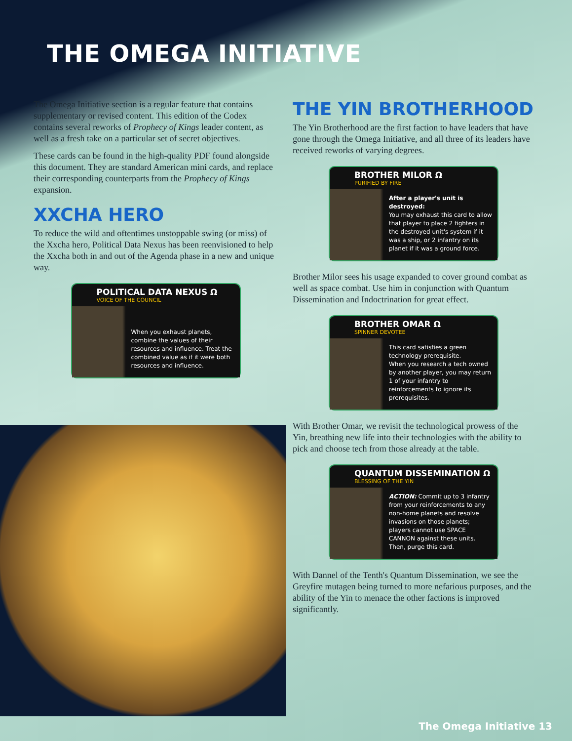THE OMEGA INITIATIVE
The Omega Initiative section is a regular feature that contains supplementary or revised content. This edition of the Codex contains several reworks of Prophecy of Kings leader content, as well as a fresh take on a particular set of secret objectives.
These cards can be found in the high-quality PDF found alongside this document. They are standard American mini cards, and replace their corresponding counterparts from the Prophecy of Kings expansion.
XXCHA HERO
To reduce the wild and oftentimes unstoppable swing (or miss) of the Xxcha hero, Political Data Nexus has been reenvisioned to help the Xxcha both in and out of the Agenda phase in a new and unique way.
POLITICAL DATA NEXUS Ω
VOICE OF THE COUNCIL
When you exhaust planets, combine the values of their resources and influence. Treat the combined value as if it were both resources and influence.
THE YIN BROTHERHOOD
The Yin Brotherhood are the first faction to have leaders that have gone through the Omega Initiative, and all three of its leaders have received reworks of varying degrees.
BROTHER MILOR Ω
PURIFIED BY FIRE
After a player's unit is destroyed:
You may exhaust this card to allow that player to place 2 fighters in the destroyed unit's system if it was a ship, or 2 infantry on its planet if it was a ground force.
Brother Milor sees his usage expanded to cover ground combat as well as space combat. Use him in conjunction with Quantum Dissemination and Indoctrination for great effect.
BROTHER OMAR Ω
SPINNER DEVOTEE
This card satisfies a green technology prerequisite.
When you research a tech owned by another player, you may return 1 of your infantry to reinforcements to ignore its prerequisites.
With Brother Omar, we revisit the technological prowess of the Yin, breathing new life into their technologies with the ability to pick and choose tech from those already at the table.
QUANTUM DISSEMINATION Ω
BLESSING OF THE YIN
ACTION: Commit up to 3 infantry from your reinforcements to any non-home planets and resolve invasions on those planets; players cannot use SPACE CANNON against these units.
Then, purge this card.
With Dannel of the Tenth's Quantum Dissemination, we see the Greyfire mutagen being turned to more nefarious purposes, and the ability of the Yin to menace the other factions is improved significantly.
The Omega Initiative 13